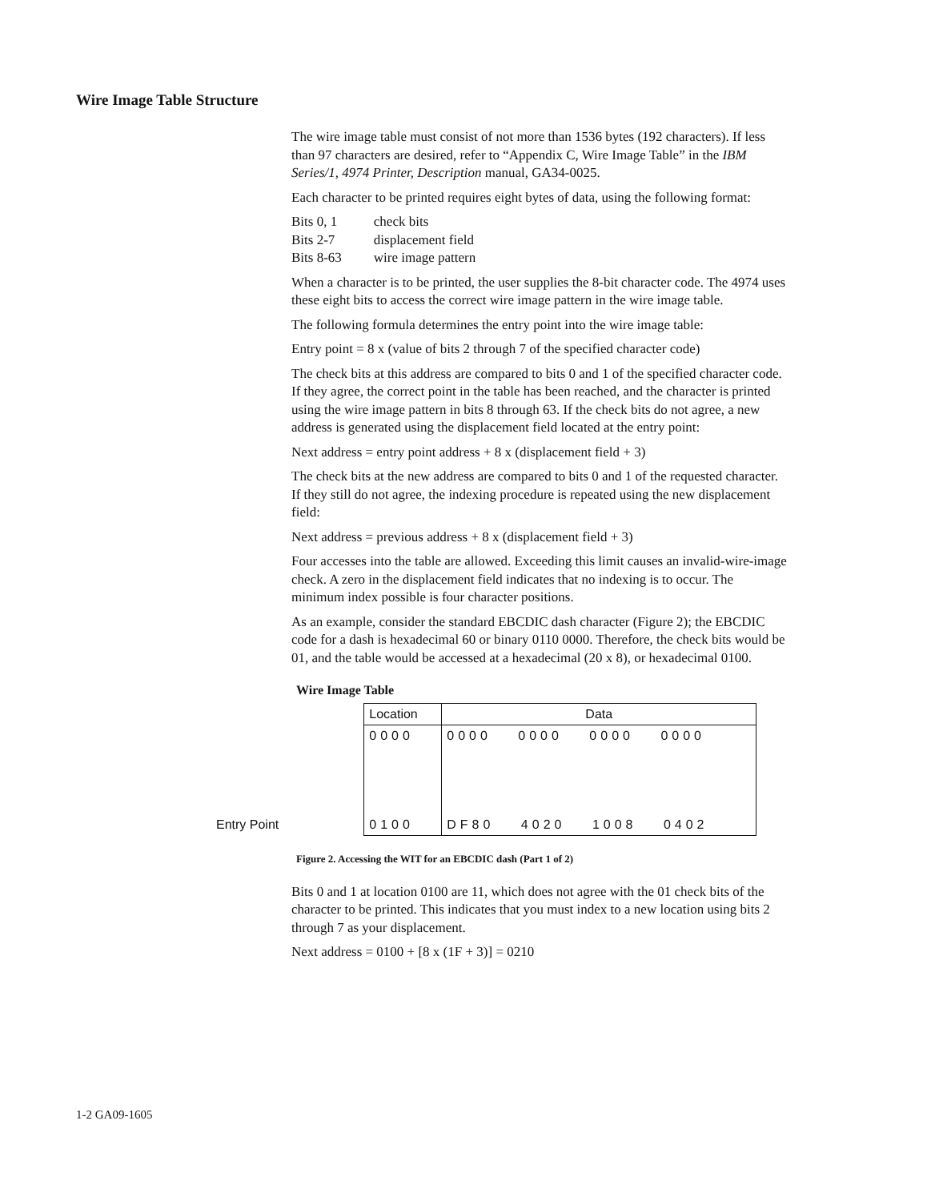Wire Image Table Structure
The wire image table must consist of not more than 1536 bytes (192 characters). If less than 97 characters are desired, refer to “Appendix C, Wire Image Table” in the IBM Series/1, 4974 Printer, Description manual, GA34-0025.
Each character to be printed requires eight bytes of data, using the following format:
| Bits 0, 1 | check bits |
| Bits 2-7 | displacement field |
| Bits 8-63 | wire image pattern |
When a character is to be printed, the user supplies the 8-bit character code. The 4974 uses these eight bits to access the correct wire image pattern in the wire image table.
The following formula determines the entry point into the wire image table:
Entry point = 8 x (value of bits 2 through 7 of the specified character code)
The check bits at this address are compared to bits 0 and 1 of the specified character code. If they agree, the correct point in the table has been reached, and the character is printed using the wire image pattern in bits 8 through 63. If the check bits do not agree, a new address is generated using the displacement field located at the entry point:
Next address = entry point address + 8 x (displacement field + 3)
The check bits at the new address are compared to bits 0 and 1 of the requested character. If they still do not agree, the indexing procedure is repeated using the new displacement field:
Next address = previous address + 8 x (displacement field + 3)
Four accesses into the table are allowed. Exceeding this limit causes an invalid-wire-image check. A zero in the displacement field indicates that no indexing is to occur. The minimum index possible is four character positions.
As an example, consider the standard EBCDIC dash character (Figure 2); the EBCDIC code for a dash is hexadecimal 60 or binary 0110 0000. Therefore, the check bits would be 01, and the table would be accessed at a hexadecimal (20 x 8), or hexadecimal 0100.
Wire Image Table
| | Location | Data |
| | 0000 | 0000 0000 0000 0000 |
| Entry Point | 0100 | DF80 4020 1008 0402 |
Figure 2. Accessing the WIT for an EBCDIC dash (Part 1 of 2)
Bits 0 and 1 at location 0100 are 11, which does not agree with the 01 check bits of the character to be printed. This indicates that you must index to a new location using bits 2 through 7 as your displacement.
Next address = 0100 + [8 x (1F + 3)] = 0210
1-2 GA09-1605